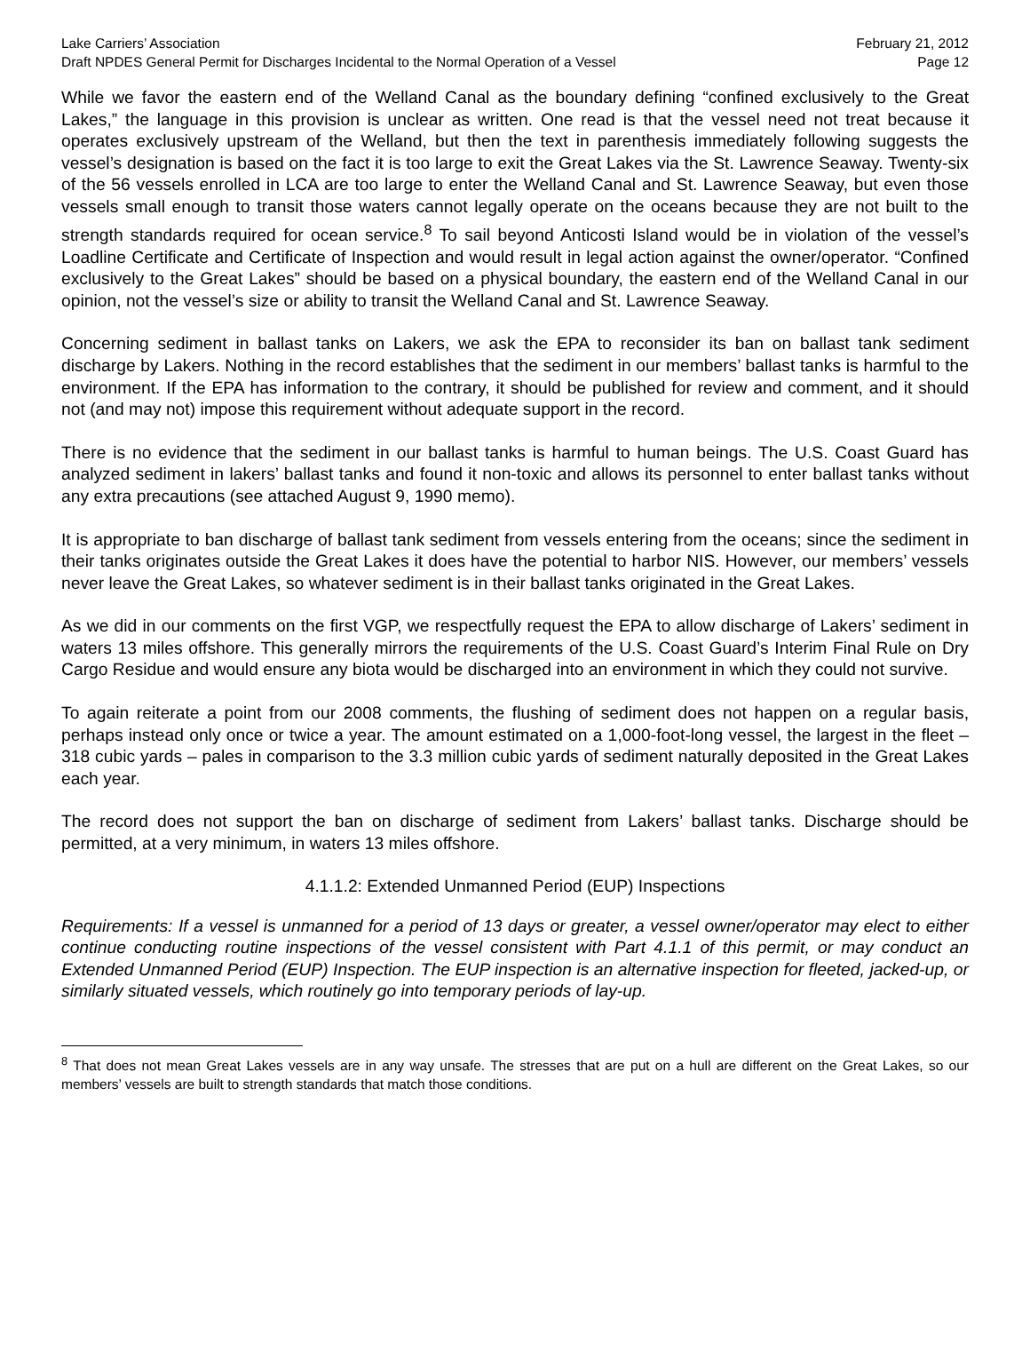Lake Carriers’ Association February 21, 2012
Draft NPDES General Permit for Discharges Incidental to the Normal Operation of a Vessel Page 12
While we favor the eastern end of the Welland Canal as the boundary defining “confined exclusively to the Great Lakes,” the language in this provision is unclear as written. One read is that the vessel need not treat because it operates exclusively upstream of the Welland, but then the text in parenthesis immediately following suggests the vessel’s designation is based on the fact it is too large to exit the Great Lakes via the St. Lawrence Seaway. Twenty-six of the 56 vessels enrolled in LCA are too large to enter the Welland Canal and St. Lawrence Seaway, but even those vessels small enough to transit those waters cannot legally operate on the oceans because they are not built to the strength standards required for ocean service.<sup>8</sup> To sail beyond Anticosti Island would be in violation of the vessel’s Loadline Certificate and Certificate of Inspection and would result in legal action against the owner/operator. “Confined exclusively to the Great Lakes” should be based on a physical boundary, the eastern end of the Welland Canal in our opinion, not the vessel’s size or ability to transit the Welland Canal and St. Lawrence Seaway.
Concerning sediment in ballast tanks on Lakers, we ask the EPA to reconsider its ban on ballast tank sediment discharge by Lakers. Nothing in the record establishes that the sediment in our members’ ballast tanks is harmful to the environment. If the EPA has information to the contrary, it should be published for review and comment, and it should not (and may not) impose this requirement without adequate support in the record.
There is no evidence that the sediment in our ballast tanks is harmful to human beings. The U.S. Coast Guard has analyzed sediment in lakers’ ballast tanks and found it non-toxic and allows its personnel to enter ballast tanks without any extra precautions (see attached August 9, 1990 memo).
It is appropriate to ban discharge of ballast tank sediment from vessels entering from the oceans; since the sediment in their tanks originates outside the Great Lakes it does have the potential to harbor NIS. However, our members’ vessels never leave the Great Lakes, so whatever sediment is in their ballast tanks originated in the Great Lakes.
As we did in our comments on the first VGP, we respectfully request the EPA to allow discharge of Lakers’ sediment in waters 13 miles offshore. This generally mirrors the requirements of the U.S. Coast Guard’s Interim Final Rule on Dry Cargo Residue and would ensure any biota would be discharged into an environment in which they could not survive.
To again reiterate a point from our 2008 comments, the flushing of sediment does not happen on a regular basis, perhaps instead only once or twice a year. The amount estimated on a 1,000-foot-long vessel, the largest in the fleet – 318 cubic yards – pales in comparison to the 3.3 million cubic yards of sediment naturally deposited in the Great Lakes each year.
The record does not support the ban on discharge of sediment from Lakers’ ballast tanks. Discharge should be permitted, at a very minimum, in waters 13 miles offshore.
4.1.1.2: Extended Unmanned Period (EUP) Inspections
Requirements: If a vessel is unmanned for a period of 13 days or greater, a vessel owner/operator may elect to either continue conducting routine inspections of the vessel consistent with Part 4.1.1 of this permit, or may conduct an Extended Unmanned Period (EUP) Inspection. The EUP inspection is an alternative inspection for fleeted, jacked-up, or similarly situated vessels, which routinely go into temporary periods of lay-up.
<sup>8</sup> That does not mean Great Lakes vessels are in any way unsafe. The stresses that are put on a hull are different on the Great Lakes, so our members’ vessels are built to strength standards that match those conditions.